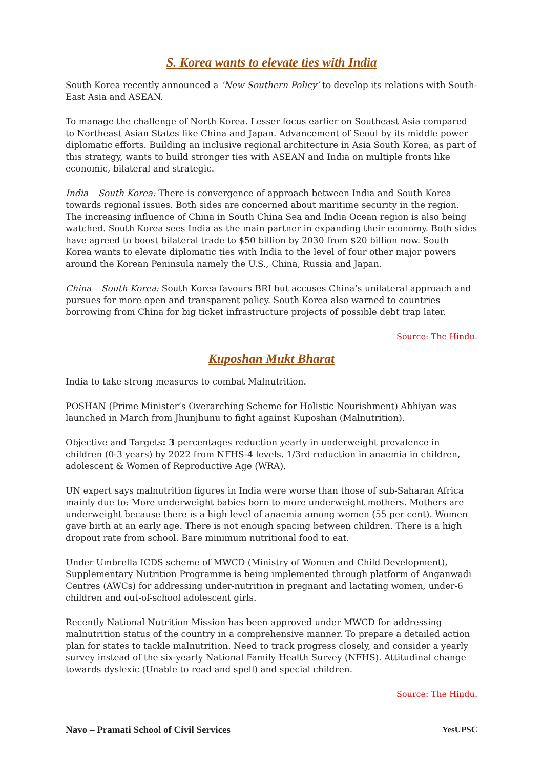S. Korea wants to elevate ties with India
South Korea recently announced a ‘New Southern Policy’ to develop its relations with South-East Asia and ASEAN.
To manage the challenge of North Korea. Lesser focus earlier on Southeast Asia compared to Northeast Asian States like China and Japan. Advancement of Seoul by its middle power diplomatic efforts. Building an inclusive regional architecture in Asia South Korea, as part of this strategy, wants to build stronger ties with ASEAN and India on multiple fronts like economic, bilateral and strategic.
India – South Korea: There is convergence of approach between India and South Korea towards regional issues. Both sides are concerned about maritime security in the region. The increasing influence of China in South China Sea and India Ocean region is also being watched. South Korea sees India as the main partner in expanding their economy. Both sides have agreed to boost bilateral trade to $50 billion by 2030 from $20 billion now. South Korea wants to elevate diplomatic ties with India to the level of four other major powers around the Korean Peninsula namely the U.S., China, Russia and Japan.
China – South Korea: South Korea favours BRI but accuses China’s unilateral approach and pursues for more open and transparent policy. South Korea also warned to countries borrowing from China for big ticket infrastructure projects of possible debt trap later.
Source: The Hindu.
Kuposhan Mukt Bharat
India to take strong measures to combat Malnutrition.
POSHAN (Prime Minister’s Overarching Scheme for Holistic Nourishment) Abhiyan was launched in March from Jhunjhunu to fight against Kuposhan (Malnutrition).
Objective and Targets: 3 percentages reduction yearly in underweight prevalence in children (0-3 years) by 2022 from NFHS-4 levels. 1/3rd reduction in anaemia in children, adolescent & Women of Reproductive Age (WRA).
UN expert says malnutrition figures in India were worse than those of sub-Saharan Africa mainly due to: More underweight babies born to more underweight mothers. Mothers are underweight because there is a high level of anaemia among women (55 per cent). Women gave birth at an early age. There is not enough spacing between children. There is a high dropout rate from school. Bare minimum nutritional food to eat.
Under Umbrella ICDS scheme of MWCD (Ministry of Women and Child Development), Supplementary Nutrition Programme is being implemented through platform of Anganwadi Centres (AWCs) for addressing under-nutrition in pregnant and lactating women, under-6 children and out-of-school adolescent girls.
Recently National Nutrition Mission has been approved under MWCD for addressing malnutrition status of the country in a comprehensive manner. To prepare a detailed action plan for states to tackle malnutrition. Need to track progress closely, and consider a yearly survey instead of the six-yearly National Family Health Survey (NFHS). Attitudinal change towards dyslexic (Unable to read and spell) and special children.
Source: The Hindu.
Navo – Pramati School of Civil Services YesUPSC